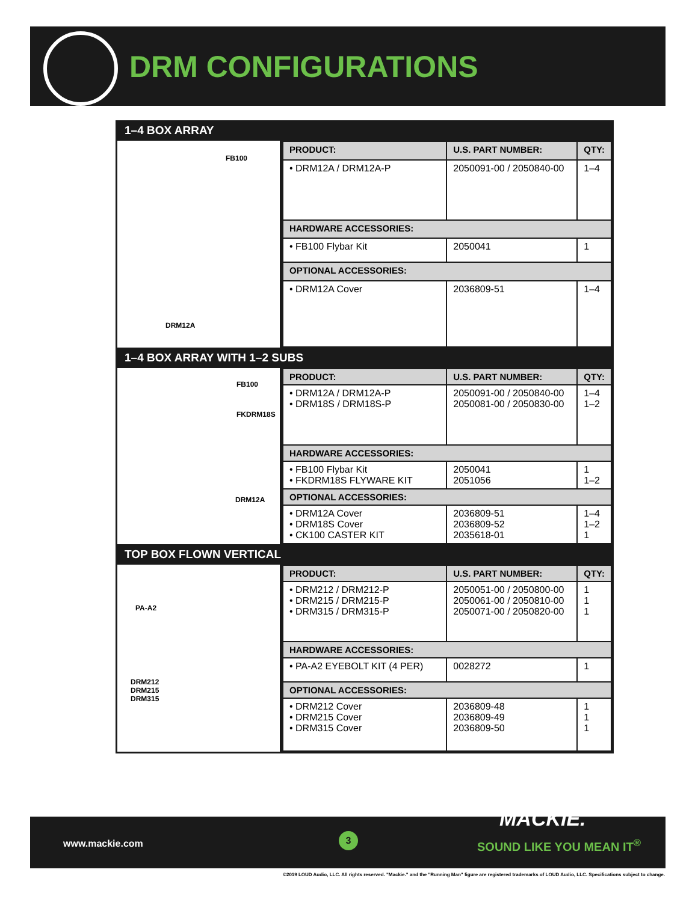DRM CONFIGURATIONS
1–4 BOX ARRAY
FB100
DRM12A
| PRODUCT: | U.S. PART NUMBER: | QTY: |
| --- | --- | --- |
| • DRM12A / DRM12A-P | 2050091-00 / 2050840-00 | 1–4 |
| HARDWARE ACCESSORIES: | | |
| • FB100 Flybar Kit | 2050041 | 1 |
| OPTIONAL ACCESSORIES: | | |
| • DRM12A Cover | 2036809-51 | 1–4 |
1–4 BOX ARRAY WITH 1–2 SUBS
FB100
FKDRM18S
DRM12A
| PRODUCT: | U.S. PART NUMBER: | QTY: |
| --- | --- | --- |
| • DRM12A / DRM12A-P • DRM18S / DRM18S-P | 2050091-00 / 2050840-00 2050081-00 / 2050830-00 | 1–4 1–2 |
| HARDWARE ACCESSORIES: | | |
| • FB100 Flybar Kit • FKDRM18S FLYWARE KIT | 2050041 2051056 | 1 1–2 |
| OPTIONAL ACCESSORIES: | | |
| • DRM12A Cover • DRM18S Cover • CK100 CASTER KIT | 2036809-51 2036809-52 2035618-01 | 1–4 1–2 1 |
TOP BOX FLOWN VERTICAL
PA-A2
DRM212
DRM215
DRM315
| PRODUCT: | U.S. PART NUMBER: | QTY: |
| --- | --- | --- |
| • DRM212 / DRM212-P • DRM215 / DRM215-P • DRM315 / DRM315-P | 2050051-00 / 2050800-00 2050061-00 / 2050810-00 2050071-00 / 2050820-00 | 1 1 1 |
| HARDWARE ACCESSORIES: | | |
| • PA-A2 EYEBOLT KIT (4 PER) | 0028272 | 1 |
| OPTIONAL ACCESSORIES: | | |
| • DRM212 Cover • DRM215 Cover • DRM315 Cover | 2036809-48 2036809-49 2036809-50 | 1 1 1 |
www.mackie.com
3
MACKIE.
SOUND LIKE YOU MEAN IT<sup>®</sup>
©2019 LOUD Audio, LLC. All rights reserved. "Mackie." and the "Running Man" figure are registered trademarks of LOUD Audio, LLC. Specifications subject to change.